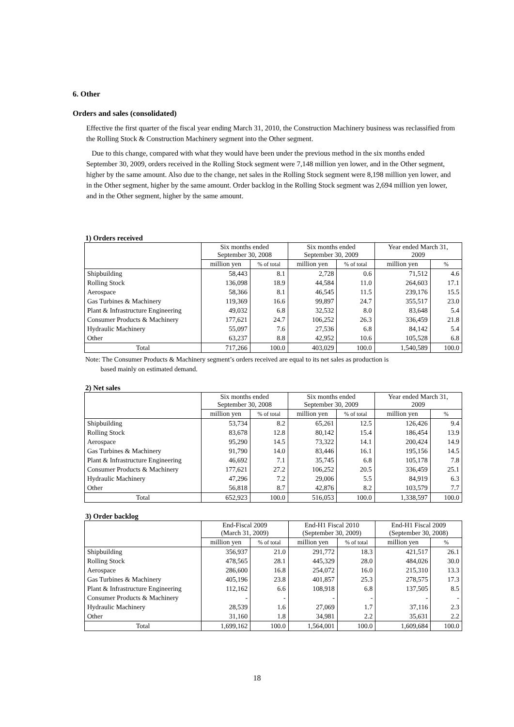6. Other
Orders and sales (consolidated)
Effective the first quarter of the fiscal year ending March 31, 2010, the Construction Machinery business was reclassified from the Rolling Stock & Construction Machinery segment into the Other segment.
Due to this change, compared with what they would have been under the previous method in the six months ended September 30, 2009, orders received in the Rolling Stock segment were 7,148 million yen lower, and in the Other segment, higher by the same amount. Also due to the change, net sales in the Rolling Stock segment were 8,198 million yen lower, and in the Other segment, higher by the same amount. Order backlog in the Rolling Stock segment was 2,694 million yen lower, and in the Other segment, higher by the same amount.
1) Orders received
| | Six months ended September 30, 2008 | | Six months ended September 30, 2009 | | Year ended March 31, 2009 | |
| --- | --- | --- | --- | --- | --- | --- |
| | million yen | % of total | million yen | % of total | million yen | % |
| Shipbuilding | 58,443 | 8.1 | 2,728 | 0.6 | 71,512 | 4.6 |
| Rolling Stock | 136,098 | 18.9 | 44,584 | 11.0 | 264,603 | 17.1 |
| Aerospace | 58,366 | 8.1 | 46,545 | 11.5 | 239,176 | 15.5 |
| Gas Turbines & Machinery | 119,369 | 16.6 | 99,897 | 24.7 | 355,517 | 23.0 |
| Plant & Infrastructure Engineering | 49,032 | 6.8 | 32,532 | 8.0 | 83,648 | 5.4 |
| Consumer Products & Machinery | 177,621 | 24.7 | 106,252 | 26.3 | 336,459 | 21.8 |
| Hydraulic Machinery | 55,097 | 7.6 | 27,536 | 6.8 | 84,142 | 5.4 |
| Other | 63,237 | 8.8 | 42,952 | 10.6 | 105,528 | 6.8 |
| Total | 717,266 | 100.0 | 403,029 | 100.0 | 1,540,589 | 100.0 |
Note: The Consumer Products & Machinery segment’s orders received are equal to its net sales as production is
based mainly on estimated demand.
2) Net sales
| | Six months ended September 30, 2008 | | Six months ended September 30, 2009 | | Year ended March 31, 2009 | |
| --- | --- | --- | --- | --- | --- | --- |
| | million yen | % of total | million yen | % of total | million yen | % |
| Shipbuilding | 53,734 | 8.2 | 65,261 | 12.5 | 126,426 | 9.4 |
| Rolling Stock | 83,678 | 12.8 | 80,142 | 15.4 | 186,454 | 13.9 |
| Aerospace | 95,290 | 14.5 | 73,322 | 14.1 | 200,424 | 14.9 |
| Gas Turbines & Machinery | 91,790 | 14.0 | 83,446 | 16.1 | 195,156 | 14.5 |
| Plant & Infrastructure Engineering | 46,692 | 7.1 | 35,745 | 6.8 | 105,178 | 7.8 |
| Consumer Products & Machinery | 177,621 | 27.2 | 106,252 | 20.5 | 336,459 | 25.1 |
| Hydraulic Machinery | 47,296 | 7.2 | 29,006 | 5.5 | 84,919 | 6.3 |
| Other | 56,818 | 8.7 | 42,876 | 8.2 | 103,579 | 7.7 |
| Total | 652,923 | 100.0 | 516,053 | 100.0 | 1,338,597 | 100.0 |
3) Order backlog
| | End-Fiscal 2009 (March 31, 2009) | | End-H1 Fiscal 2010 (September 30, 2009) | | End-H1 Fiscal 2009 (September 30, 2008) | |
| --- | --- | --- | --- | --- | --- | --- |
| | million yen | % of total | million yen | % of total | million yen | % |
| Shipbuilding | 356,937 | 21.0 | 291,772 | 18.3 | 421,517 | 26.1 |
| Rolling Stock | 478,565 | 28.1 | 445,329 | 28.0 | 484,026 | 30.0 |
| Aerospace | 286,600 | 16.8 | 254,072 | 16.0 | 215,310 | 13.3 |
| Gas Turbines & Machinery | 405,196 | 23.8 | 401,857 | 25.3 | 278,575 | 17.3 |
| Plant & Infrastructure Engineering | 112,162 | 6.6 | 108,918 | 6.8 | 137,505 | 8.5 |
| Consumer Products & Machinery | - | - | - | - | - | - |
| Hydraulic Machinery | 28,539 | 1.6 | 27,069 | 1.7 | 37,116 | 2.3 |
| Other | 31,160 | 1.8 | 34,981 | 2.2 | 35,631 | 2.2 |
| Total | 1,699,162 | 100.0 | 1,564,001 | 100.0 | 1,609,684 | 100.0 |
18